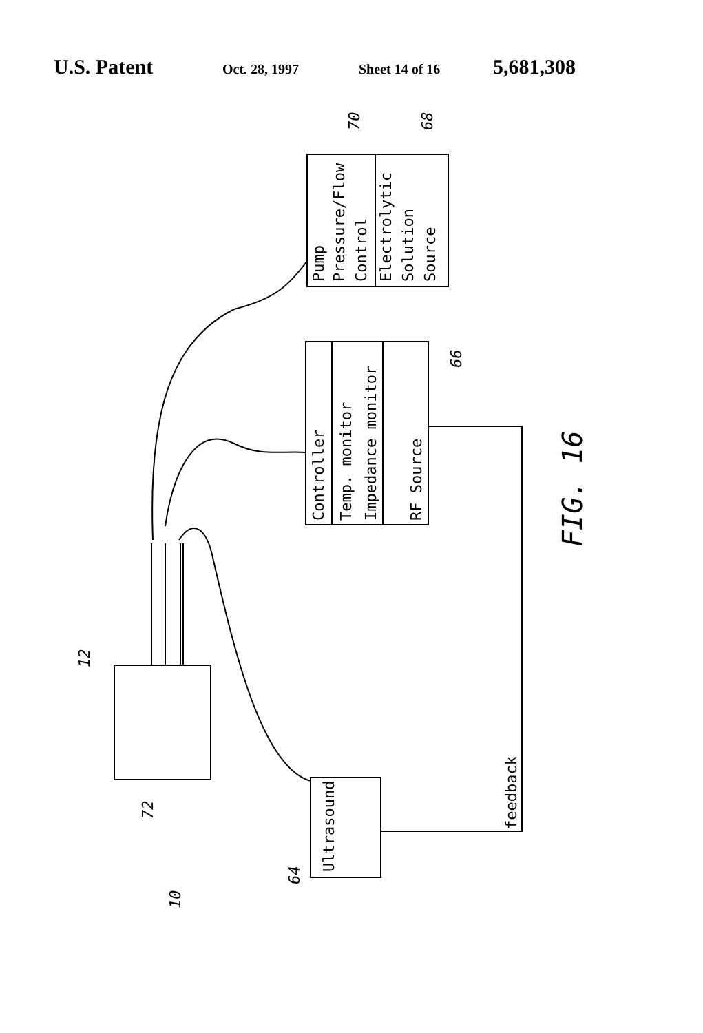U.S. Patent Oct. 28, 1997 Sheet 14 of 16 5,681,308
Pump
Pressure/Flow
Control
Electrolytic
Solution
Source
Controller
Temp. monitor
Impedance monitor
RF Source
Ultrasound
feedback
FIG. 16
70
68
66
12
72
64
10